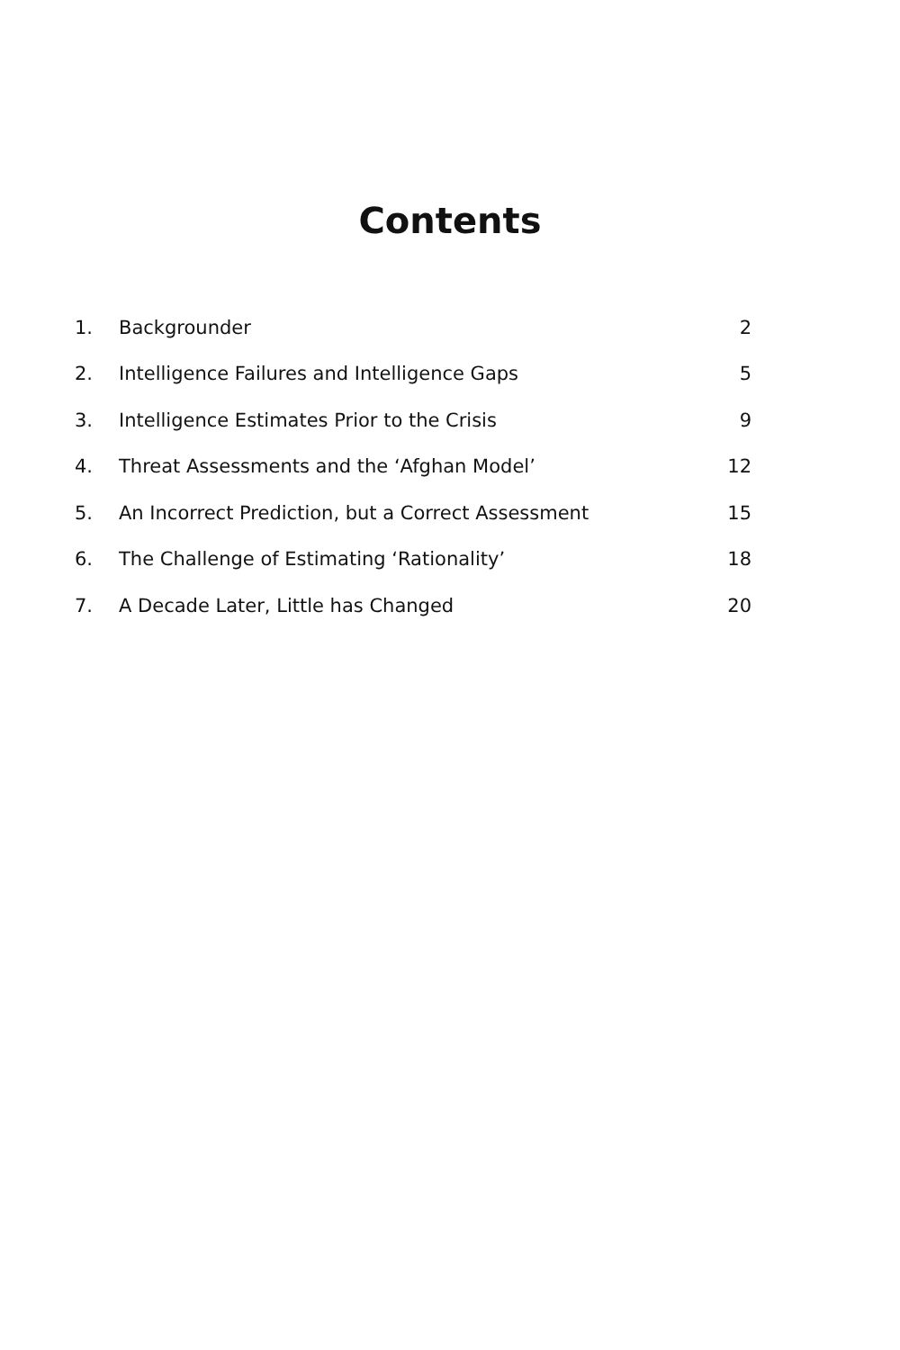Contents
1. Backgrounder 2
2. Intelligence Failures and Intelligence Gaps 5
3. Intelligence Estimates Prior to the Crisis 9
4. Threat Assessments and the ‘Afghan Model’ 12
5. An Incorrect Prediction, but a Correct Assessment 15
6. The Challenge of Estimating ‘Rationality’ 18
7. A Decade Later, Little has Changed 20